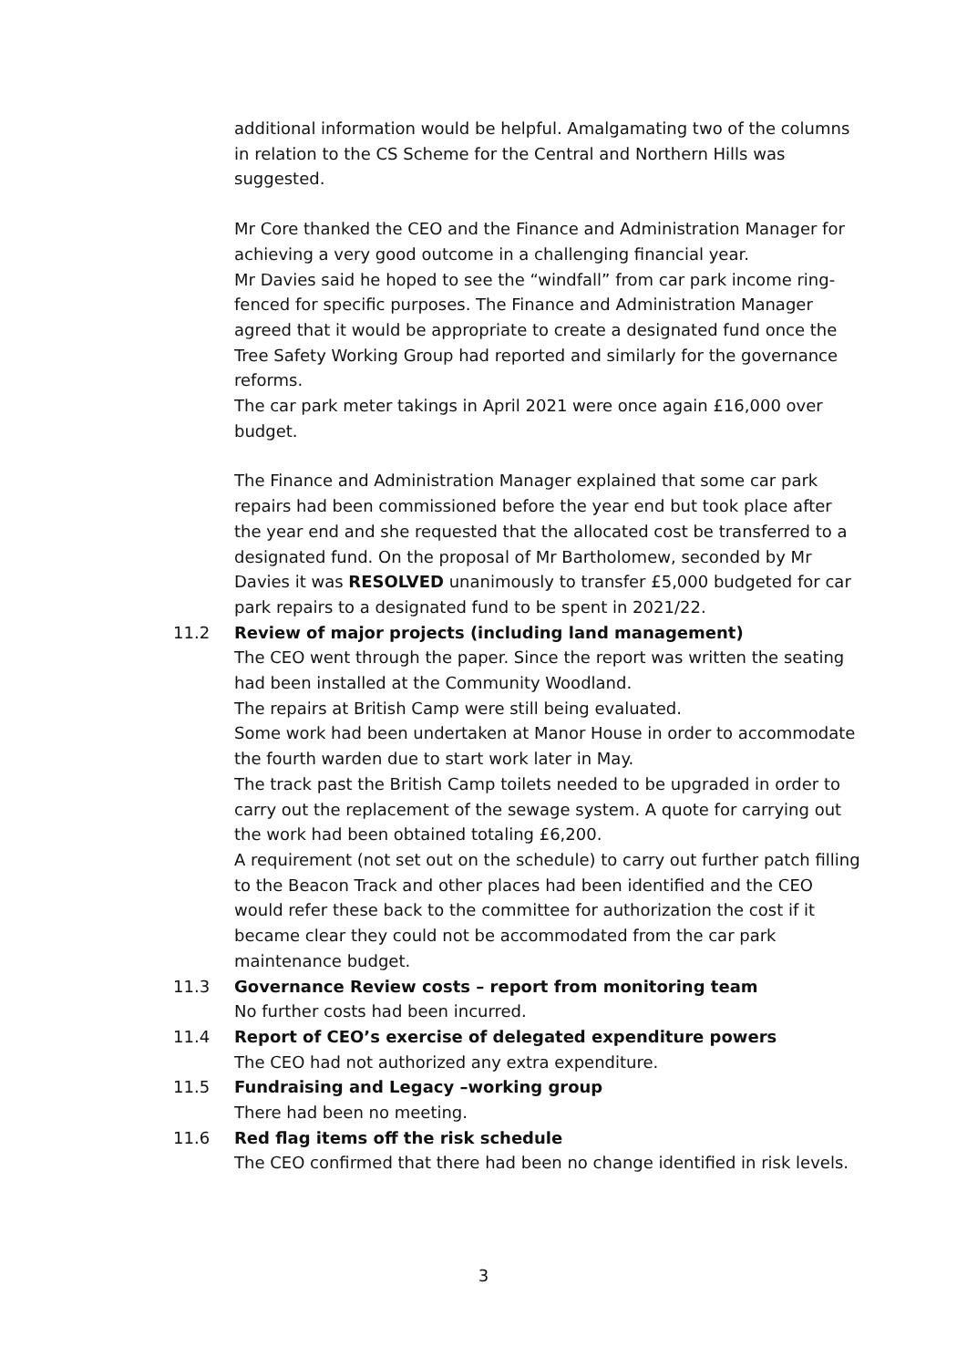additional information would be helpful. Amalgamating two of the columns in relation to the CS Scheme for the Central and Northern Hills was suggested.
Mr Core thanked the CEO and the Finance and Administration Manager for achieving a very good outcome in a challenging financial year.
Mr Davies said he hoped to see the “windfall” from car park income ring-fenced for specific purposes. The Finance and Administration Manager agreed that it would be appropriate to create a designated fund once the Tree Safety Working Group had reported and similarly for the governance reforms.
The car park meter takings in April 2021 were once again £16,000 over budget.
The Finance and Administration Manager explained that some car park repairs had been commissioned before the year end but took place after the year end and she requested that the allocated cost be transferred to a designated fund. On the proposal of Mr Bartholomew, seconded by Mr Davies it was RESOLVED unanimously to transfer £5,000 budgeted for car park repairs to a designated fund to be spent in 2021/22.
11.2 Review of major projects (including land management)
The CEO went through the paper. Since the report was written the seating had been installed at the Community Woodland.
The repairs at British Camp were still being evaluated.
Some work had been undertaken at Manor House in order to accommodate the fourth warden due to start work later in May.
The track past the British Camp toilets needed to be upgraded in order to carry out the replacement of the sewage system. A quote for carrying out the work had been obtained totaling £6,200.
A requirement (not set out on the schedule) to carry out further patch filling to the Beacon Track and other places had been identified and the CEO would refer these back to the committee for authorization the cost if it became clear they could not be accommodated from the car park maintenance budget.
11.3 Governance Review costs – report from monitoring team
No further costs had been incurred.
11.4 Report of CEO’s exercise of delegated expenditure powers
The CEO had not authorized any extra expenditure.
11.5 Fundraising and Legacy –working group
There had been no meeting.
11.6 Red flag items off the risk schedule
The CEO confirmed that there had been no change identified in risk levels.
3